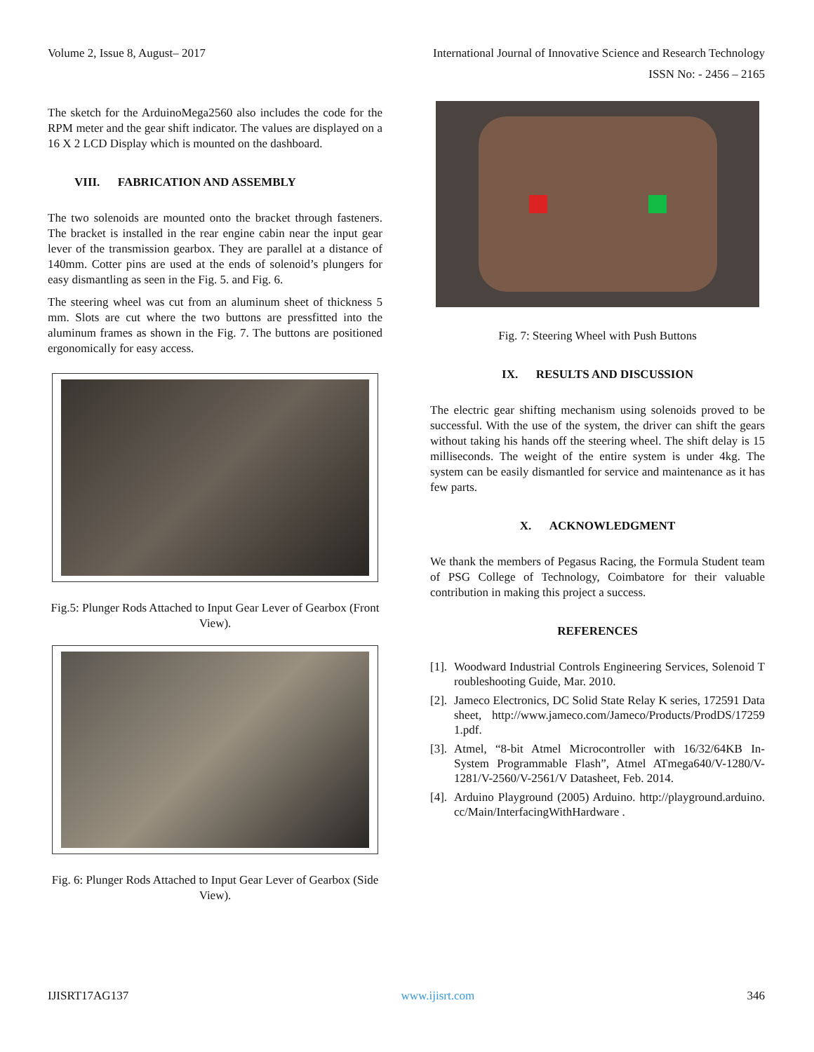Volume 2, Issue 8, August– 2017 International Journal of Innovative Science and Research Technology
ISSN No: - 2456 – 2165
The sketch for the ArduinoMega2560 also includes the code for the RPM meter and the gear shift indicator. The values are displayed on a 16 X 2 LCD Display which is mounted on the dashboard.
VIII. FABRICATION AND ASSEMBLY
The two solenoids are mounted onto the bracket through fasteners. The bracket is installed in the rear engine cabin near the input gear lever of the transmission gearbox. They are parallel at a distance of 140mm. Cotter pins are used at the ends of solenoid’s plungers for easy dismantling as seen in the Fig. 5. and Fig. 6.
The steering wheel was cut from an aluminum sheet of thickness 5 mm. Slots are cut where the two buttons are pressfitted into the aluminum frames as shown in the Fig. 7. The buttons are positioned ergonomically for easy access.
Fig.5: Plunger Rods Attached to Input Gear Lever of Gearbox (Front View).
Fig. 6: Plunger Rods Attached to Input Gear Lever of Gearbox (Side View).
Fig. 7: Steering Wheel with Push Buttons
IX. RESULTS AND DISCUSSION
The electric gear shifting mechanism using solenoids proved to be successful. With the use of the system, the driver can shift the gears without taking his hands off the steering wheel. The shift delay is 15 milliseconds. The weight of the entire system is under 4kg. The system can be easily dismantled for service and maintenance as it has few parts.
X. ACKNOWLEDGMENT
We thank the members of Pegasus Racing, the Formula Student team of PSG College of Technology, Coimbatore for their valuable contribution in making this project a success.
REFERENCES
[1]. Woodward Industrial Controls Engineering Services, Solenoid Troubleshooting Guide, Mar. 2010.
[2]. Jameco Electronics, DC Solid State Relay K series, 172591 Datasheet, http://www.jameco.com/Jameco/Products/ProdDS/172591.pdf.
[3]. Atmel, “8-bit Atmel Microcontroller with 16/32/64KB In-System Programmable Flash”, Atmel ATmega640/V-1280/V-1281/V-2560/V-2561/V Datasheet, Feb. 2014.
[4]. Arduino Playground (2005) Arduino. http://playground.arduino.cc/Main/InterfacingWithHardware .
IJISRT17AG137 www.ijisrt.com 346